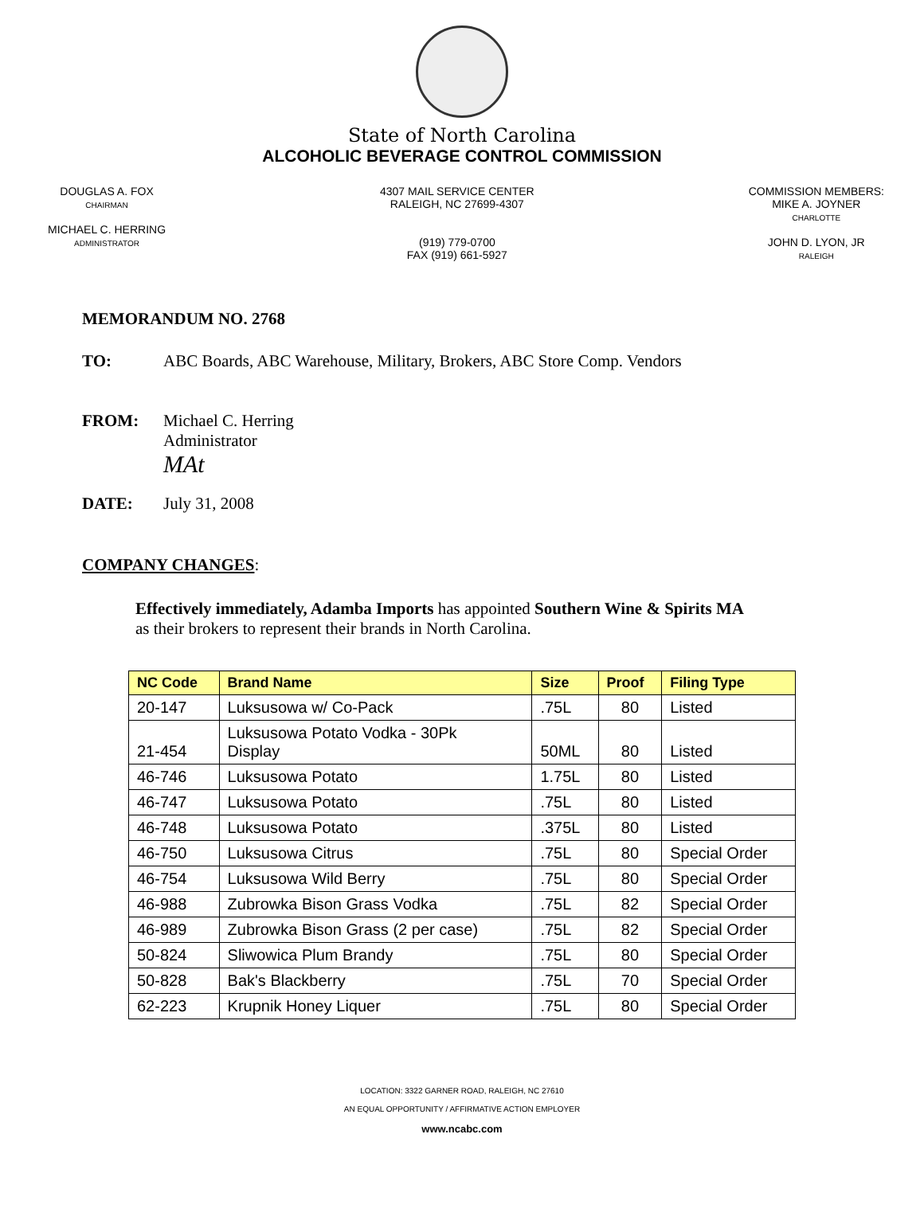State of North Carolina
ALCOHOLIC BEVERAGE CONTROL COMMISSION
DOUGLAS A. FOX
CHAIRMAN
MICHAEL C. HERRING
ADMINISTRATOR
4307 MAIL SERVICE CENTER
RALEIGH, NC 27699-4307
(919) 779-0700
FAX (919) 661-5927
COMMISSION MEMBERS:
MIKE A. JOYNER
CHARLOTTE
JOHN D. LYON, JR
RALEIGH
MEMORANDUM NO. 2768
TO: ABC Boards, ABC Warehouse, Military, Brokers, ABC Store Comp. Vendors
FROM: Michael C. Herring
Administrator
MAt
DATE: July 31, 2008
COMPANY CHANGES:
Effectively immediately, Adamba Imports has appointed Southern Wine & Spirits MA
as their brokers to represent their brands in North Carolina.
| NC Code | Brand Name | Size | Proof | Filing Type |
| --- | --- | --- | --- | --- |
| 20-147 | Luksusowa w/ Co-Pack | .75L | 80 | Listed |
| 21-454 | Luksusowa Potato Vodka - 30Pk Display | 50ML | 80 | Listed |
| 46-746 | Luksusowa Potato | 1.75L | 80 | Listed |
| 46-747 | Luksusowa Potato | .75L | 80 | Listed |
| 46-748 | Luksusowa Potato | .375L | 80 | Listed |
| 46-750 | Luksusowa Citrus | .75L | 80 | Special Order |
| 46-754 | Luksusowa Wild Berry | .75L | 80 | Special Order |
| 46-988 | Zubrowka Bison Grass Vodka | .75L | 82 | Special Order |
| 46-989 | Zubrowka Bison Grass (2 per case) | .75L | 82 | Special Order |
| 50-824 | Sliwowica Plum Brandy | .75L | 80 | Special Order |
| 50-828 | Bak's Blackberry | .75L | 70 | Special Order |
| 62-223 | Krupnik Honey Liquer | .75L | 80 | Special Order |
LOCATION: 3322 GARNER ROAD, RALEIGH, NC 27610
AN EQUAL OPPORTUNITY / AFFIRMATIVE ACTION EMPLOYER
www.ncabc.com